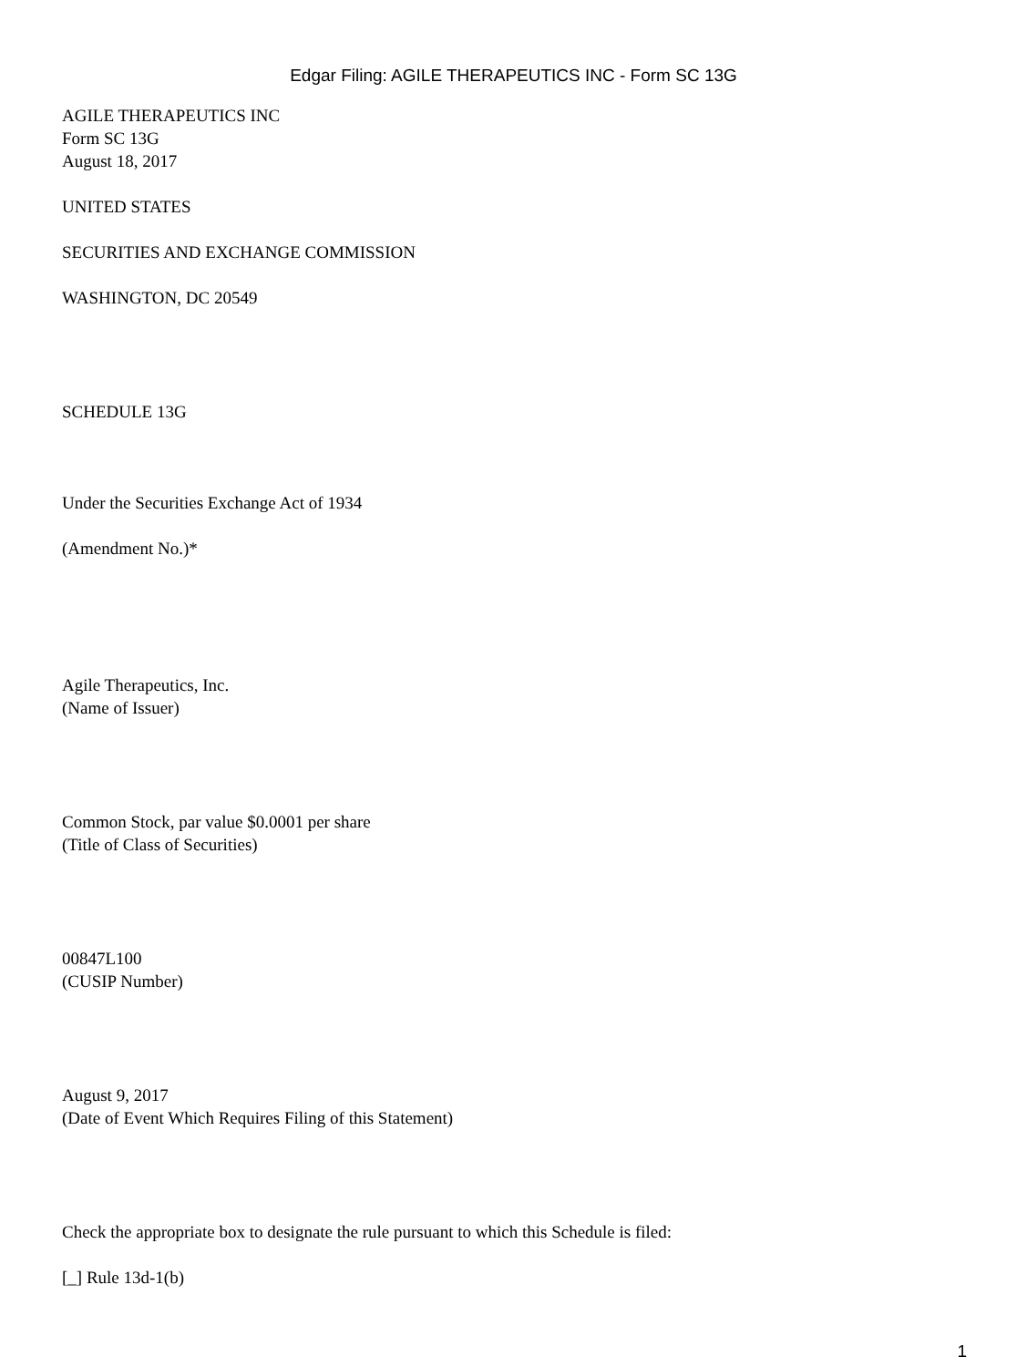Edgar Filing: AGILE THERAPEUTICS INC - Form SC 13G
AGILE THERAPEUTICS INC
Form SC 13G
August 18, 2017
UNITED STATES
SECURITIES AND EXCHANGE COMMISSION
WASHINGTON, DC 20549
SCHEDULE 13G
Under the Securities Exchange Act of 1934
(Amendment No.)*
Agile Therapeutics, Inc.
(Name of Issuer)
Common Stock, par value $0.0001 per share
(Title of Class of Securities)
00847L100
(CUSIP Number)
August 9, 2017
(Date of Event Which Requires Filing of this Statement)
Check the appropriate box to designate the rule pursuant to which this Schedule is filed:
[_] Rule 13d-1(b)
1